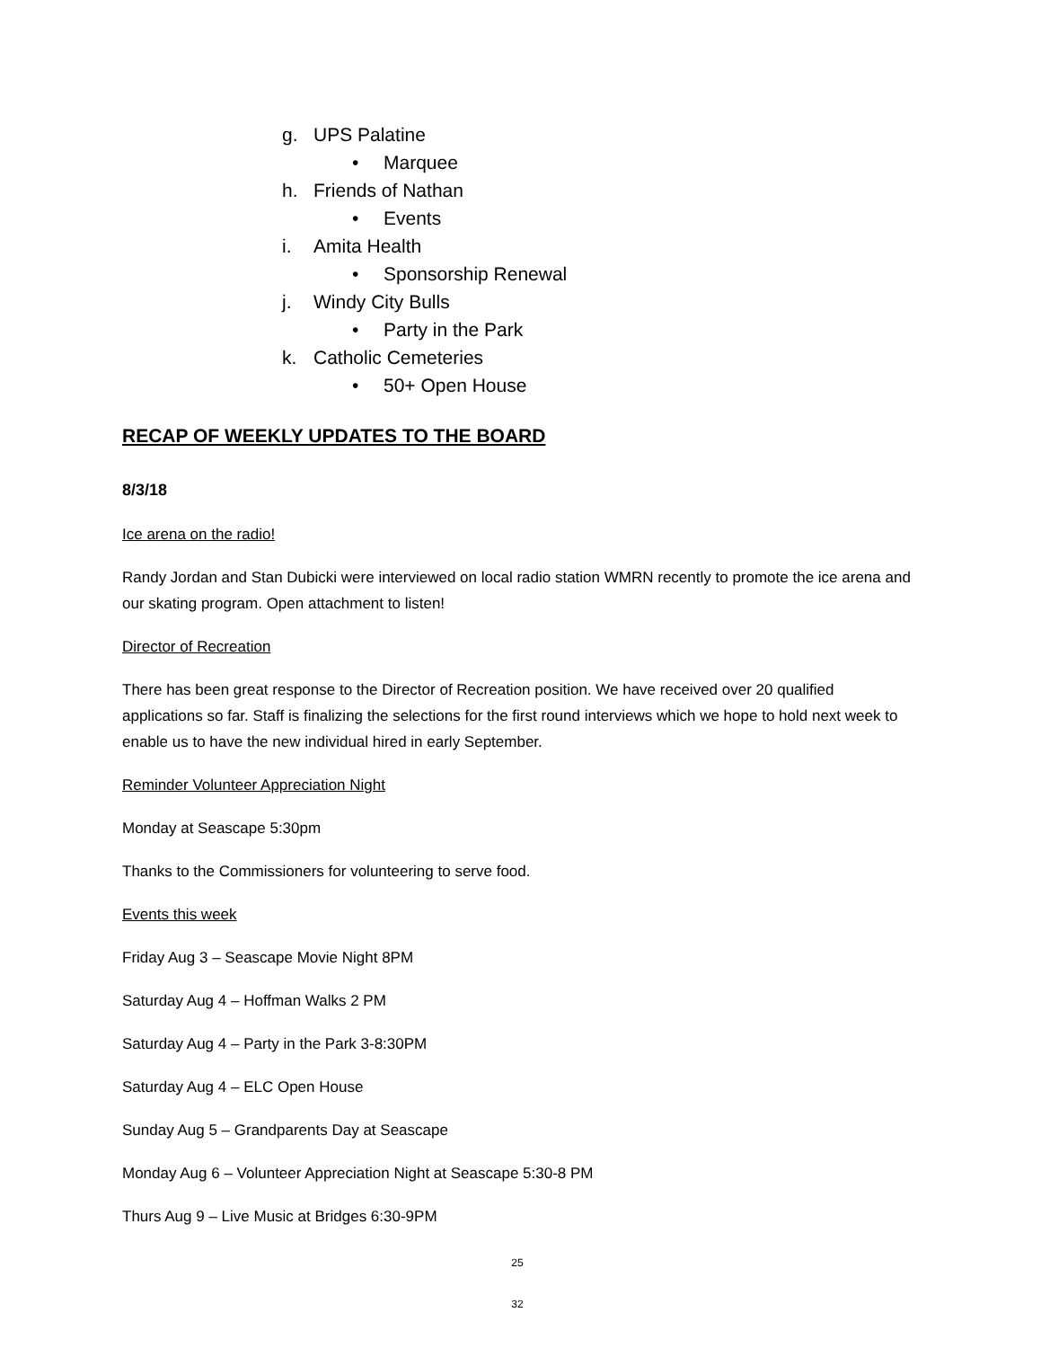g. UPS Palatine
• Marquee
h. Friends of Nathan
• Events
i. Amita Health
• Sponsorship Renewal
j. Windy City Bulls
• Party in the Park
k. Catholic Cemeteries
• 50+ Open House
RECAP OF WEEKLY UPDATES TO THE BOARD
8/3/18
Ice arena on the radio!
Randy Jordan and Stan Dubicki were interviewed on local radio station WMRN recently to promote the ice arena and our skating program. Open attachment to listen!
Director of Recreation
There has been great response to the Director of Recreation position. We have received over 20 qualified applications so far. Staff is finalizing the selections for the first round interviews which we hope to hold next week to enable us to have the new individual hired in early September.
Reminder Volunteer Appreciation Night
Monday at Seascape 5:30pm
Thanks to the Commissioners for volunteering to serve food.
Events this week
Friday Aug 3 – Seascape Movie Night 8PM
Saturday Aug 4 – Hoffman Walks 2 PM
Saturday Aug 4 – Party in the Park 3-8:30PM
Saturday Aug 4 – ELC Open House
Sunday Aug 5 – Grandparents Day at Seascape
Monday Aug 6 – Volunteer Appreciation Night at Seascape 5:30-8 PM
Thurs Aug 9 – Live Music at Bridges 6:30-9PM
25
32